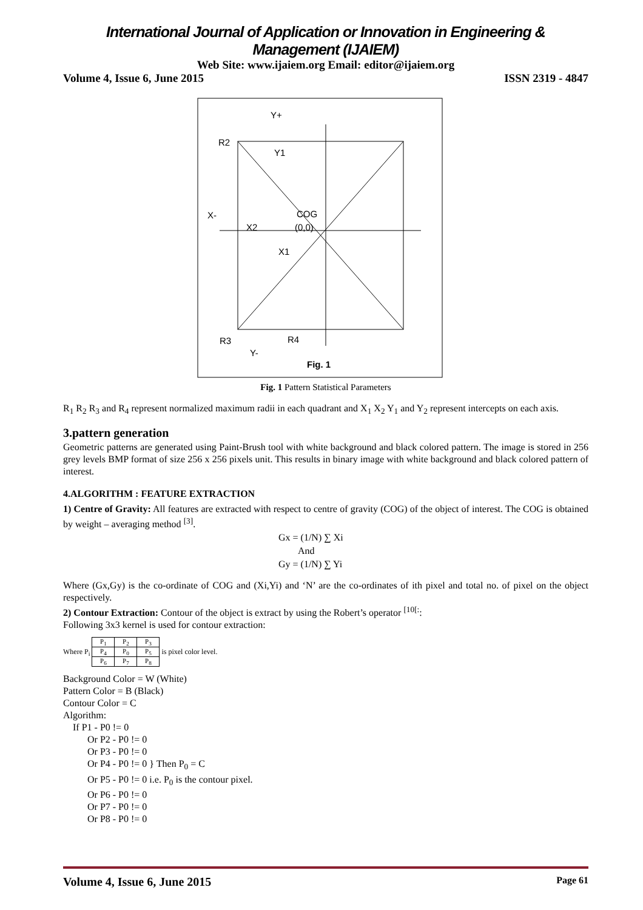International Journal of Application or Innovation in Engineering & Management (IJAIEM)
Web Site: www.ijaiem.org Email: editor@ijaiem.org
Volume 4, Issue 6, June 2015 ISSN 2319 - 4847
Y+
R2
Y1
X-
COG
X2
(0,0)
X1
R3
R4
Y-
Fig. 1
Fig. 1 Pattern Statistical Parameters
R<sub>1</sub> R<sub>2</sub> R<sub>3</sub> and R<sub>4</sub> represent normalized maximum radii in each quadrant and X<sub>1</sub> X<sub>2</sub> Y<sub>1</sub> and Y<sub>2</sub> represent intercepts on each axis.
3.pattern generation
Geometric patterns are generated using Paint-Brush tool with white background and black colored pattern. The image is stored in 256 grey levels BMP format of size 256 x 256 pixels unit. This results in binary image with white background and black colored pattern of interest.
4.ALGORITHM : FEATURE EXTRACTION
1) Centre of Gravity: All features are extracted with respect to centre of gravity (COG) of the object of interest. The COG is obtained by weight – averaging method <sup>[3]</sup>.
Gx = (1/N) ∑ Xi
And
Gy = (1/N) ∑ Yi
Where (Gx,Gy) is the co-ordinate of COG and (Xi,Yi) and ‘N’ are the co-ordinates of ith pixel and total no. of pixel on the object respectively.
2) Contour Extraction: Contour of the object is extract by using the Robert’s operator <sup>[10[:</sup>:
Following 3x3 kernel is used for contour extraction:
Where P<sub>i</sub>
| P<sub>1</sub> | P<sub>2</sub> | P<sub>3</sub> |
| P<sub>4</sub> | P<sub>0</sub> | P<sub>5</sub> |
| P<sub>6</sub> | P<sub>7</sub> | P<sub>8</sub> |
is pixel color level.
Background Color = W (White)
Pattern Color = B (Black)
Contour Color = C
Algorithm:
If P1 - P0 != 0
Or P2 - P0 != 0
Or P3 - P0 != 0
Or P4 - P0 != 0 } Then P<sub>0</sub> = C
Or P5 - P0 != 0 i.e. P<sub>0</sub> is the contour pixel.
Or P6 - P0 != 0
Or P7 - P0 != 0
Or P8 - P0 != 0
Volume 4, Issue 6, June 2015 Page 61